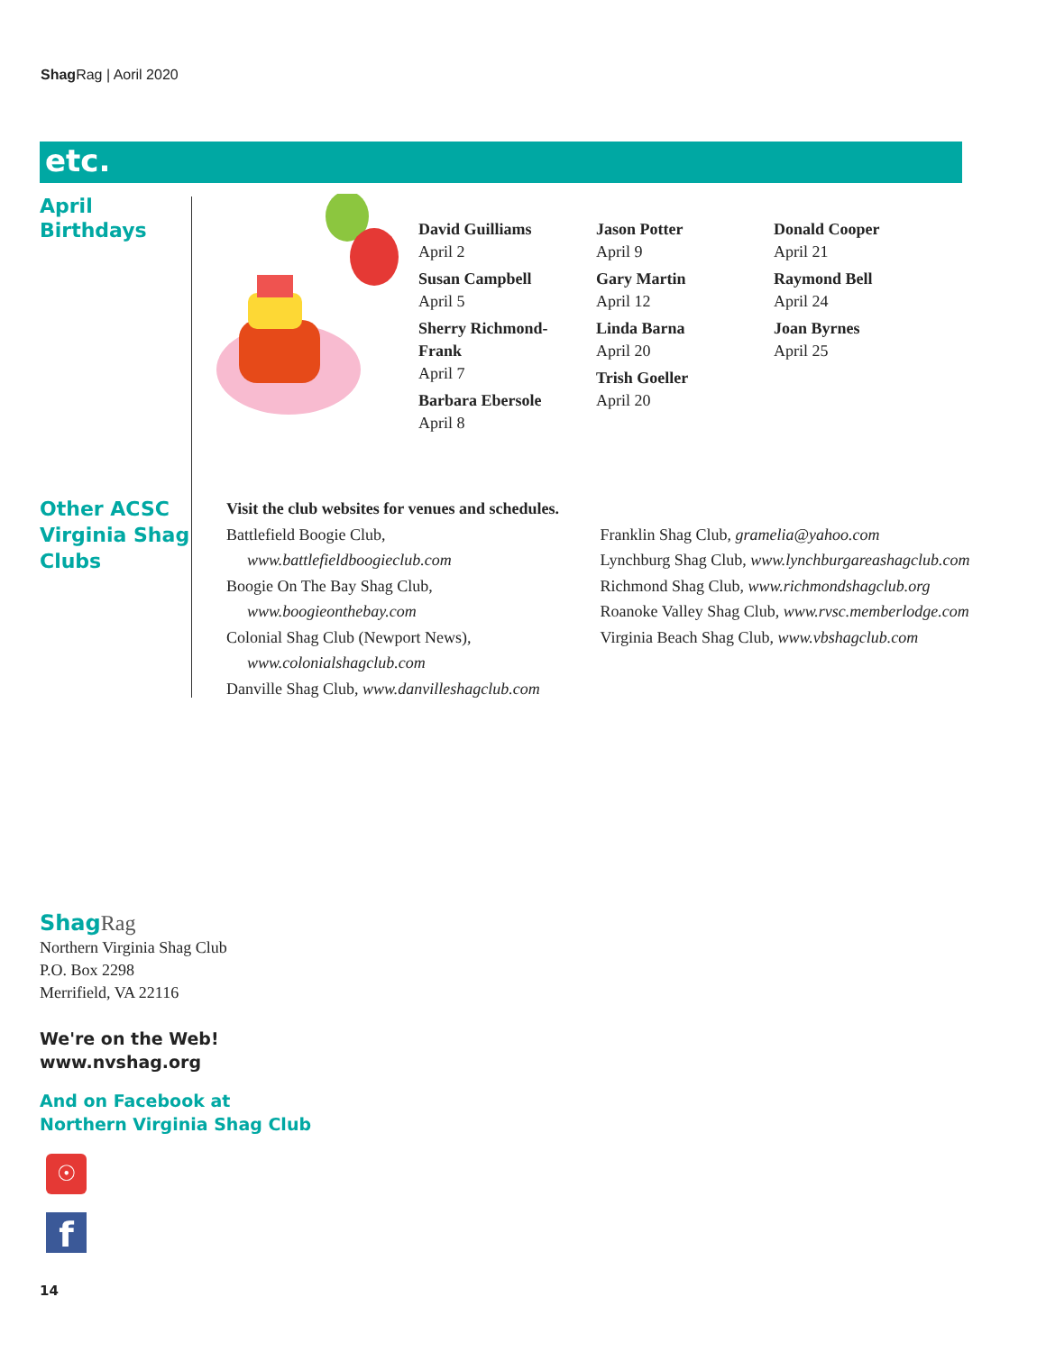Shag Rag | Aoril 2020
etc.
April
Birthdays
David Guilliams
April 2
Susan Campbell
April 5
Sherry Richmond-
Frank
April 7
Barbara Ebersole
April 8
Jason Potter
April 9
Gary Martin
April 12
Linda Barna
April 20
Trish Goeller
April 20
Donald Cooper
April 21
Raymond Bell
April 24
Joan Byrnes
April 25
Other ACSC
Virginia Shag
Clubs
Visit the club websites for venues and schedules.
Battlefield Boogie Club,
www.battlefieldboogieclub.com
Boogie On The Bay Shag Club,
www.boogieonthebay.com
Colonial Shag Club (Newport News),
www.colonialshagclub.com
Danville Shag Club, www.danvilleshagclub.com
Franklin Shag Club, gramelia@yahoo.com
Lynchburg Shag Club, www.lynchburgareashagclub.com
Richmond Shag Club, www.richmondshagclub.org
Roanoke Valley Shag Club, www.rvsc.memberlodge.com
Virginia Beach Shag Club, www.vbshagclub.com
Shag Rag
Northern Virginia Shag Club
P.O. Box 2298
Merrifield, VA 22116
We're on the Web!
www.nvshag.org
And on Facebook at
Northern Virginia Shag Club
☉
f
14